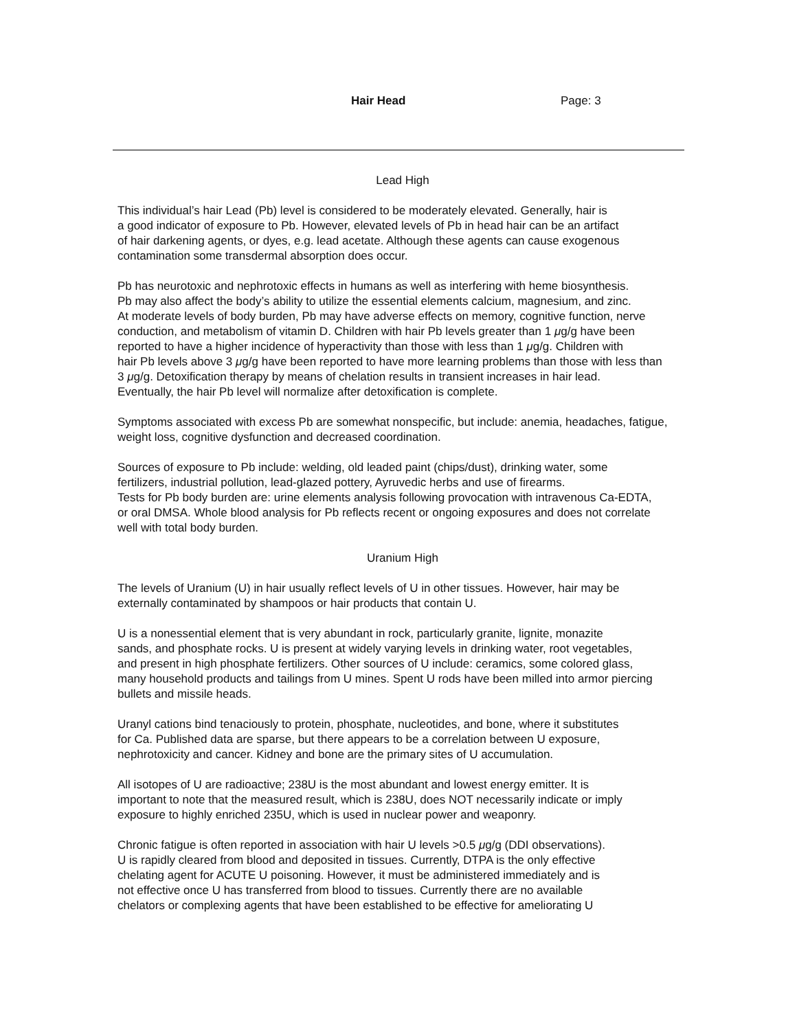Hair Head Page: 3
Lead High
This individual’s hair Lead (Pb) level is considered to be moderately elevated. Generally, hair is
a good indicator of exposure to Pb. However, elevated levels of Pb in head hair can be an artifact
of hair darkening agents, or dyes, e.g. lead acetate. Although these agents can cause exogenous
contamination some transdermal absorption does occur.
Pb has neurotoxic and nephrotoxic effects in humans as well as interfering with heme biosynthesis.
Pb may also affect the body’s ability to utilize the essential elements calcium, magnesium, and zinc.
At moderate levels of body burden, Pb may have adverse effects on memory, cognitive function, nerve
conduction, and metabolism of vitamin D. Children with hair Pb levels greater than 1 μg/g have been
reported to have a higher incidence of hyperactivity than those with less than 1 μg/g. Children with
hair Pb levels above 3 μg/g have been reported to have more learning problems than those with less than
3 μg/g. Detoxification therapy by means of chelation results in transient increases in hair lead.
Eventually, the hair Pb level will normalize after detoxification is complete.
Symptoms associated with excess Pb are somewhat nonspecific, but include: anemia, headaches, fatigue,
weight loss, cognitive dysfunction and decreased coordination.
Sources of exposure to Pb include: welding, old leaded paint (chips/dust), drinking water, some
fertilizers, industrial pollution, lead-glazed pottery, Ayruvedic herbs and use of firearms.
Tests for Pb body burden are: urine elements analysis following provocation with intravenous Ca-EDTA,
or oral DMSA. Whole blood analysis for Pb reflects recent or ongoing exposures and does not correlate
well with total body burden.
Uranium High
The levels of Uranium (U) in hair usually reflect levels of U in other tissues. However, hair may be
externally contaminated by shampoos or hair products that contain U.
U is a nonessential element that is very abundant in rock, particularly granite, lignite, monazite
sands, and phosphate rocks. U is present at widely varying levels in drinking water, root vegetables,
and present in high phosphate fertilizers. Other sources of U include: ceramics, some colored glass,
many household products and tailings from U mines. Spent U rods have been milled into armor piercing
bullets and missile heads.
Uranyl cations bind tenaciously to protein, phosphate, nucleotides, and bone, where it substitutes
for Ca. Published data are sparse, but there appears to be a correlation between U exposure,
nephrotoxicity and cancer. Kidney and bone are the primary sites of U accumulation.
All isotopes of U are radioactive; 238U is the most abundant and lowest energy emitter. It is
important to note that the measured result, which is 238U, does NOT necessarily indicate or imply
exposure to highly enriched 235U, which is used in nuclear power and weaponry.
Chronic fatigue is often reported in association with hair U levels >0.5 μg/g (DDI observations).
U is rapidly cleared from blood and deposited in tissues. Currently, DTPA is the only effective
chelating agent for ACUTE U poisoning. However, it must be administered immediately and is
not effective once U has transferred from blood to tissues. Currently there are no available
chelators or complexing agents that have been established to be effective for ameliorating U